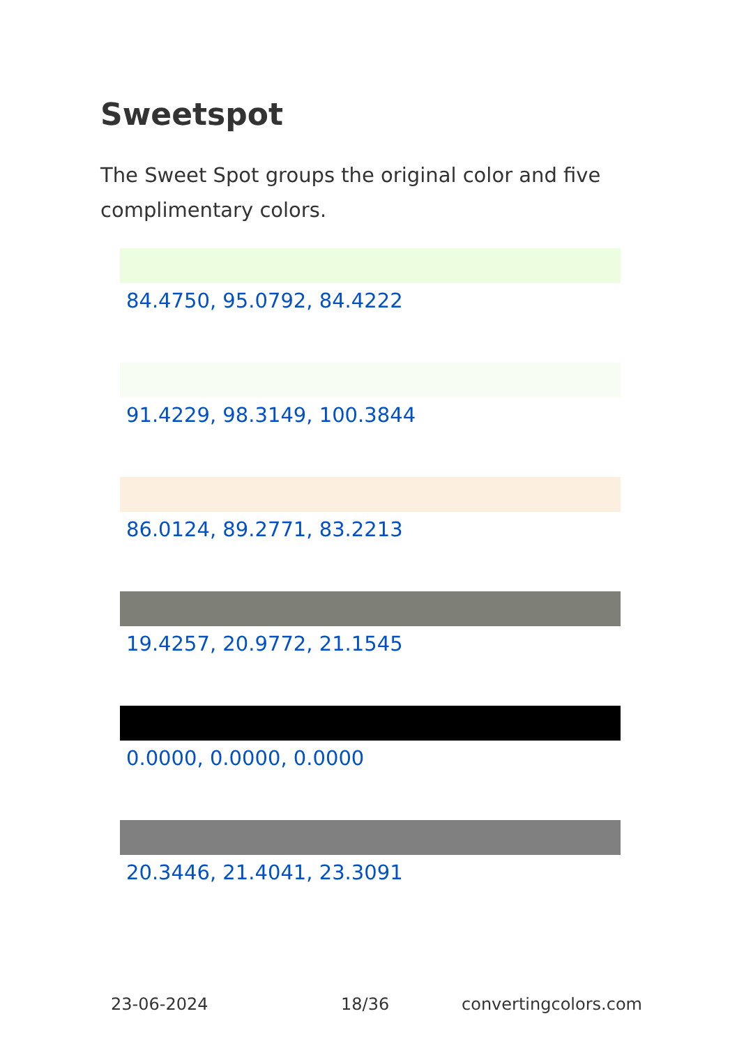Sweetspot
The Sweet Spot groups the original color and five complimentary colors.
84.4750, 95.0792, 84.4222
91.4229, 98.3149, 100.3844
86.0124, 89.2771, 83.2213
19.4257, 20.9772, 21.1545
0.0000, 0.0000, 0.0000
20.3446, 21.4041, 23.3091
23-06-2024 18/36 convertingcolors.com